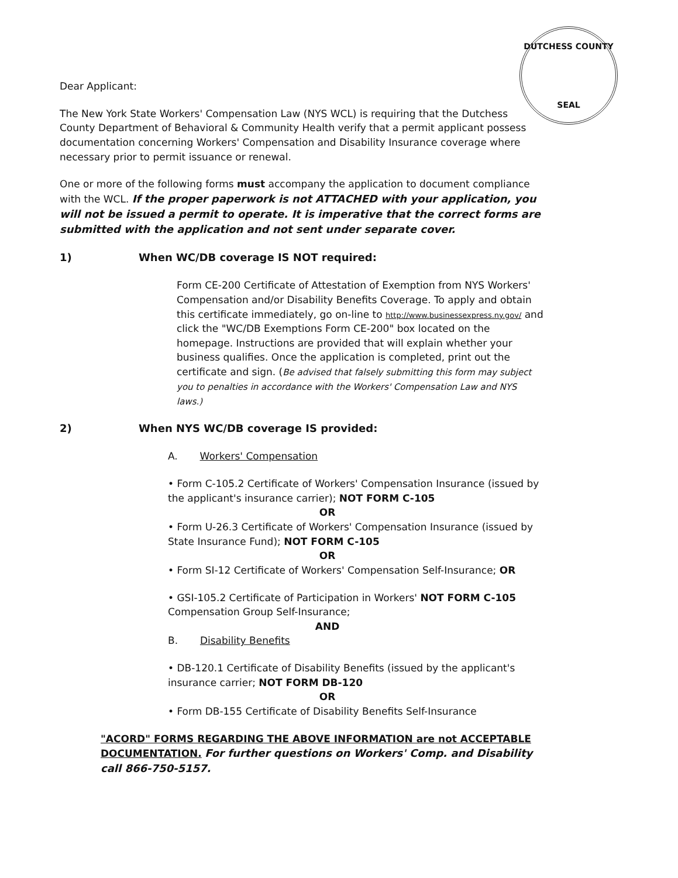DUTCHESS COUNTY
SEAL
Dear Applicant:
The New York State Workers' Compensation Law (NYS WCL) is requiring that the Dutchess County Department of Behavioral & Community Health verify that a permit applicant possess documentation concerning Workers' Compensation and Disability Insurance coverage where necessary prior to permit issuance or renewal.
One or more of the following forms must accompany the application to document compliance with the WCL. If the proper paperwork is not ATTACHED with your application, you will not be issued a permit to operate. It is imperative that the correct forms are submitted with the application and not sent under separate cover.
1) When WC/DB coverage IS NOT required:
Form CE-200 Certificate of Attestation of Exemption from NYS Workers' Compensation and/or Disability Benefits Coverage. To apply and obtain this certificate immediately, go on-line to http://www.businessexpress.ny.gov/ and click the "WC/DB Exemptions Form CE-200" box located on the homepage. Instructions are provided that will explain whether your business qualifies. Once the application is completed, print out the certificate and sign. (Be advised that falsely submitting this form may subject you to penalties in accordance with the Workers' Compensation Law and NYS laws.)
2) When NYS WC/DB coverage IS provided:
A. Workers' Compensation
• Form C-105.2 Certificate of Workers' Compensation Insurance (issued by the applicant's insurance carrier); NOT FORM C-105
OR
• Form U-26.3 Certificate of Workers' Compensation Insurance (issued by State Insurance Fund); NOT FORM C-105
OR
• Form SI-12 Certificate of Workers' Compensation Self-Insurance; OR
• GSI-105.2 Certificate of Participation in Workers' NOT FORM C-105 Compensation Group Self-Insurance;
AND
B. Disability Benefits
• DB-120.1 Certificate of Disability Benefits (issued by the applicant's insurance carrier; NOT FORM DB-120
OR
• Form DB-155 Certificate of Disability Benefits Self-Insurance
"ACORD" FORMS REGARDING THE ABOVE INFORMATION are not ACCEPTABLE DOCUMENTATION. For further questions on Workers' Comp. and Disability call 866-750-5157.